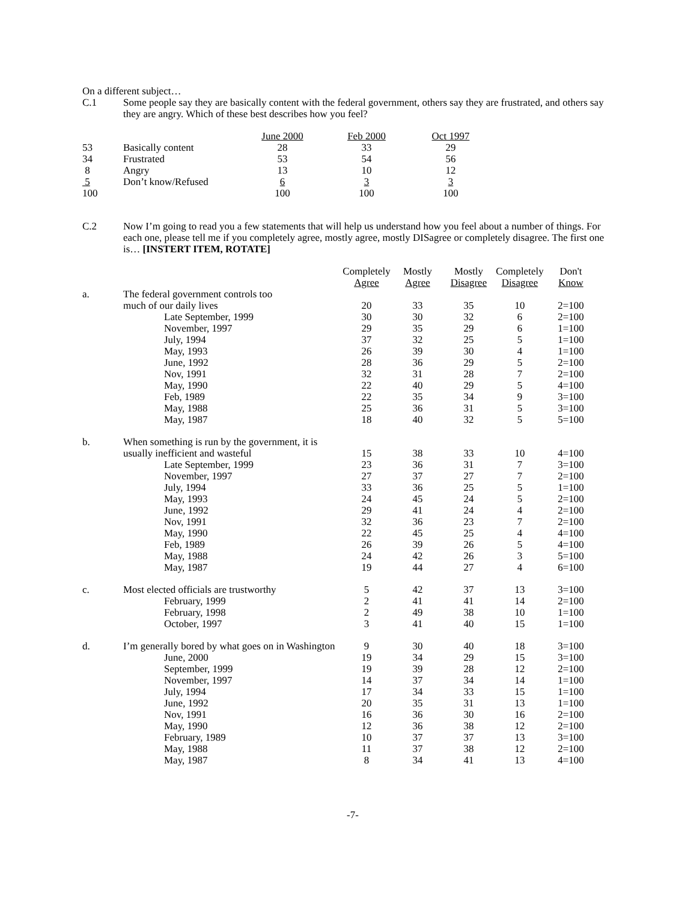On a different subject…
C.1 Some people say they are basically content with the federal government, others say they are frustrated, and others say they are angry. Which of these best describes how you feel?
| | | June 2000 | | Feb 2000 | | Oct 1997 |
| --- | --- | --- | --- | --- | --- | --- |
| 53 | Basically content | 28 | | 33 | | 29 |
| 34 | Frustrated | 53 | | 54 | | 56 |
| 8 | Angry | 13 | | 10 | | 12 |
| 5 | Don’t know/Refused | 6 | | 3 | | 3 |
| 100 | | 100 | | 100 | | 100 |
C.2 Now I’m going to read you a few statements that will help us understand how you feel about a number of things. For each one, please tell me if you completely agree, mostly agree, mostly DISagree or completely disagree. The first one is… [INSTERT ITEM, ROTATE]
| | | Completely Agree | Mostly Agree | Mostly Disagree | Completely Disagree | Don't Know |
| --- | --- | --- | --- | --- | --- | --- |
| a. | The federal government controls too | | | | | |
| | much of our daily lives | 20 | 33 | 35 | 10 | 2=100 |
| | Late September, 1999 | 30 | 30 | 32 | 6 | 2=100 |
| | November, 1997 | 29 | 35 | 29 | 6 | 1=100 |
| | July, 1994 | 37 | 32 | 25 | 5 | 1=100 |
| | May, 1993 | 26 | 39 | 30 | 4 | 1=100 |
| | June, 1992 | 28 | 36 | 29 | 5 | 2=100 |
| | Nov, 1991 | 32 | 31 | 28 | 7 | 2=100 |
| | May, 1990 | 22 | 40 | 29 | 5 | 4=100 |
| | Feb, 1989 | 22 | 35 | 34 | 9 | 3=100 |
| | May, 1988 | 25 | 36 | 31 | 5 | 3=100 |
| | May, 1987 | 18 | 40 | 32 | 5 | 5=100 |
| b. | When something is run by the government, it is | | | | | |
| | usually inefficient and wasteful | 15 | 38 | 33 | 10 | 4=100 |
| | Late September, 1999 | 23 | 36 | 31 | 7 | 3=100 |
| | November, 1997 | 27 | 37 | 27 | 7 | 2=100 |
| | July, 1994 | 33 | 36 | 25 | 5 | 1=100 |
| | May, 1993 | 24 | 45 | 24 | 5 | 2=100 |
| | June, 1992 | 29 | 41 | 24 | 4 | 2=100 |
| | Nov, 1991 | 32 | 36 | 23 | 7 | 2=100 |
| | May, 1990 | 22 | 45 | 25 | 4 | 4=100 |
| | Feb, 1989 | 26 | 39 | 26 | 5 | 4=100 |
| | May, 1988 | 24 | 42 | 26 | 3 | 5=100 |
| | May, 1987 | 19 | 44 | 27 | 4 | 6=100 |
| c. | Most elected officials are trustworthy | 5 | 42 | 37 | 13 | 3=100 |
| | February, 1999 | 2 | 41 | 41 | 14 | 2=100 |
| | February, 1998 | 2 | 49 | 38 | 10 | 1=100 |
| | October, 1997 | 3 | 41 | 40 | 15 | 1=100 |
| d. | I’m generally bored by what goes on in Washington | 9 | 30 | 40 | 18 | 3=100 |
| | June, 2000 | 19 | 34 | 29 | 15 | 3=100 |
| | September, 1999 | 19 | 39 | 28 | 12 | 2=100 |
| | November, 1997 | 14 | 37 | 34 | 14 | 1=100 |
| | July, 1994 | 17 | 34 | 33 | 15 | 1=100 |
| | June, 1992 | 20 | 35 | 31 | 13 | 1=100 |
| | Nov, 1991 | 16 | 36 | 30 | 16 | 2=100 |
| | May, 1990 | 12 | 36 | 38 | 12 | 2=100 |
| | February, 1989 | 10 | 37 | 37 | 13 | 3=100 |
| | May, 1988 | 11 | 37 | 38 | 12 | 2=100 |
| | May, 1987 | 8 | 34 | 41 | 13 | 4=100 |
-7-